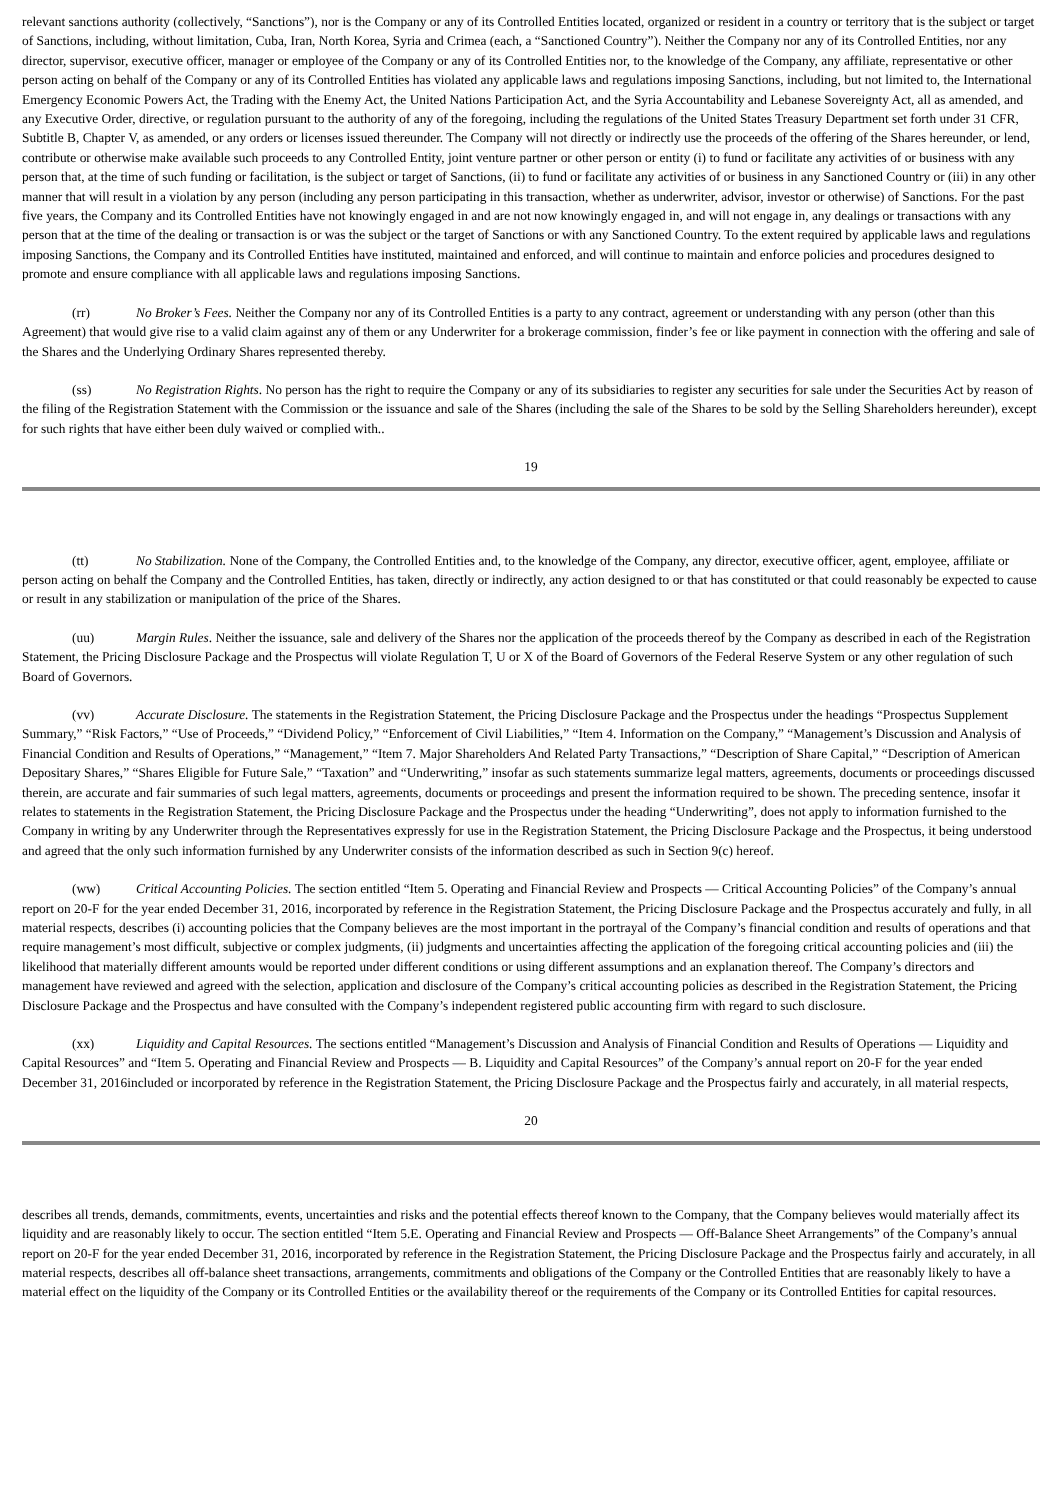relevant sanctions authority (collectively, “Sanctions”), nor is the Company or any of its Controlled Entities located, organized or resident in a country or territory that is the subject or target of Sanctions, including, without limitation, Cuba, Iran, North Korea, Syria and Crimea (each, a “Sanctioned Country”). Neither the Company nor any of its Controlled Entities, nor any director, supervisor, executive officer, manager or employee of the Company or any of its Controlled Entities nor, to the knowledge of the Company, any affiliate, representative or other person acting on behalf of the Company or any of its Controlled Entities has violated any applicable laws and regulations imposing Sanctions, including, but not limited to, the International Emergency Economic Powers Act, the Trading with the Enemy Act, the United Nations Participation Act, and the Syria Accountability and Lebanese Sovereignty Act, all as amended, and any Executive Order, directive, or regulation pursuant to the authority of any of the foregoing, including the regulations of the United States Treasury Department set forth under 31 CFR, Subtitle B, Chapter V, as amended, or any orders or licenses issued thereunder. The Company will not directly or indirectly use the proceeds of the offering of the Shares hereunder, or lend, contribute or otherwise make available such proceeds to any Controlled Entity, joint venture partner or other person or entity (i) to fund or facilitate any activities of or business with any person that, at the time of such funding or facilitation, is the subject or target of Sanctions, (ii) to fund or facilitate any activities of or business in any Sanctioned Country or (iii) in any other manner that will result in a violation by any person (including any person participating in this transaction, whether as underwriter, advisor, investor or otherwise) of Sanctions. For the past five years, the Company and its Controlled Entities have not knowingly engaged in and are not now knowingly engaged in, and will not engage in, any dealings or transactions with any person that at the time of the dealing or transaction is or was the subject or the target of Sanctions or with any Sanctioned Country. To the extent required by applicable laws and regulations imposing Sanctions, the Company and its Controlled Entities have instituted, maintained and enforced, and will continue to maintain and enforce policies and procedures designed to promote and ensure compliance with all applicable laws and regulations imposing Sanctions.
(rr) No Broker’s Fees. Neither the Company nor any of its Controlled Entities is a party to any contract, agreement or understanding with any person (other than this Agreement) that would give rise to a valid claim against any of them or any Underwriter for a brokerage commission, finder’s fee or like payment in connection with the offering and sale of the Shares and the Underlying Ordinary Shares represented thereby.
(ss) No Registration Rights. No person has the right to require the Company or any of its subsidiaries to register any securities for sale under the Securities Act by reason of the filing of the Registration Statement with the Commission or the issuance and sale of the Shares (including the sale of the Shares to be sold by the Selling Shareholders hereunder), except for such rights that have either been duly waived or complied with..
19
(tt) No Stabilization. None of the Company, the Controlled Entities and, to the knowledge of the Company, any director, executive officer, agent, employee, affiliate or person acting on behalf the Company and the Controlled Entities, has taken, directly or indirectly, any action designed to or that has constituted or that could reasonably be expected to cause or result in any stabilization or manipulation of the price of the Shares.
(uu) Margin Rules. Neither the issuance, sale and delivery of the Shares nor the application of the proceeds thereof by the Company as described in each of the Registration Statement, the Pricing Disclosure Package and the Prospectus will violate Regulation T, U or X of the Board of Governors of the Federal Reserve System or any other regulation of such Board of Governors.
(vv) Accurate Disclosure. The statements in the Registration Statement, the Pricing Disclosure Package and the Prospectus under the headings “Prospectus Supplement Summary,” “Risk Factors,” “Use of Proceeds,” “Dividend Policy,” “Enforcement of Civil Liabilities,” “Item 4. Information on the Company,” “Management’s Discussion and Analysis of Financial Condition and Results of Operations,” “Management,” “Item 7. Major Shareholders And Related Party Transactions,” “Description of Share Capital,” “Description of American Depositary Shares,” “Shares Eligible for Future Sale,” “Taxation” and “Underwriting,” insofar as such statements summarize legal matters, agreements, documents or proceedings discussed therein, are accurate and fair summaries of such legal matters, agreements, documents or proceedings and present the information required to be shown. The preceding sentence, insofar it relates to statements in the Registration Statement, the Pricing Disclosure Package and the Prospectus under the heading “Underwriting”, does not apply to information furnished to the Company in writing by any Underwriter through the Representatives expressly for use in the Registration Statement, the Pricing Disclosure Package and the Prospectus, it being understood and agreed that the only such information furnished by any Underwriter consists of the information described as such in Section 9(c) hereof.
(ww) Critical Accounting Policies. The section entitled “Item 5. Operating and Financial Review and Prospects — Critical Accounting Policies” of the Company’s annual report on 20-F for the year ended December 31, 2016, incorporated by reference in the Registration Statement, the Pricing Disclosure Package and the Prospectus accurately and fully, in all material respects, describes (i) accounting policies that the Company believes are the most important in the portrayal of the Company’s financial condition and results of operations and that require management’s most difficult, subjective or complex judgments, (ii) judgments and uncertainties affecting the application of the foregoing critical accounting policies and (iii) the likelihood that materially different amounts would be reported under different conditions or using different assumptions and an explanation thereof. The Company’s directors and management have reviewed and agreed with the selection, application and disclosure of the Company’s critical accounting policies as described in the Registration Statement, the Pricing Disclosure Package and the Prospectus and have consulted with the Company’s independent registered public accounting firm with regard to such disclosure.
(xx) Liquidity and Capital Resources. The sections entitled “Management’s Discussion and Analysis of Financial Condition and Results of Operations — Liquidity and Capital Resources” and “Item 5. Operating and Financial Review and Prospects — B. Liquidity and Capital Resources” of the Company’s annual report on 20-F for the year ended December 31, 2016included or incorporated by reference in the Registration Statement, the Pricing Disclosure Package and the Prospectus fairly and accurately, in all material respects,
20
describes all trends, demands, commitments, events, uncertainties and risks and the potential effects thereof known to the Company, that the Company believes would materially affect its liquidity and are reasonably likely to occur. The section entitled “Item 5.E. Operating and Financial Review and Prospects — Off-Balance Sheet Arrangements” of the Company’s annual report on 20-F for the year ended December 31, 2016, incorporated by reference in the Registration Statement, the Pricing Disclosure Package and the Prospectus fairly and accurately, in all material respects, describes all off-balance sheet transactions, arrangements, commitments and obligations of the Company or the Controlled Entities that are reasonably likely to have a material effect on the liquidity of the Company or its Controlled Entities or the availability thereof or the requirements of the Company or its Controlled Entities for capital resources.